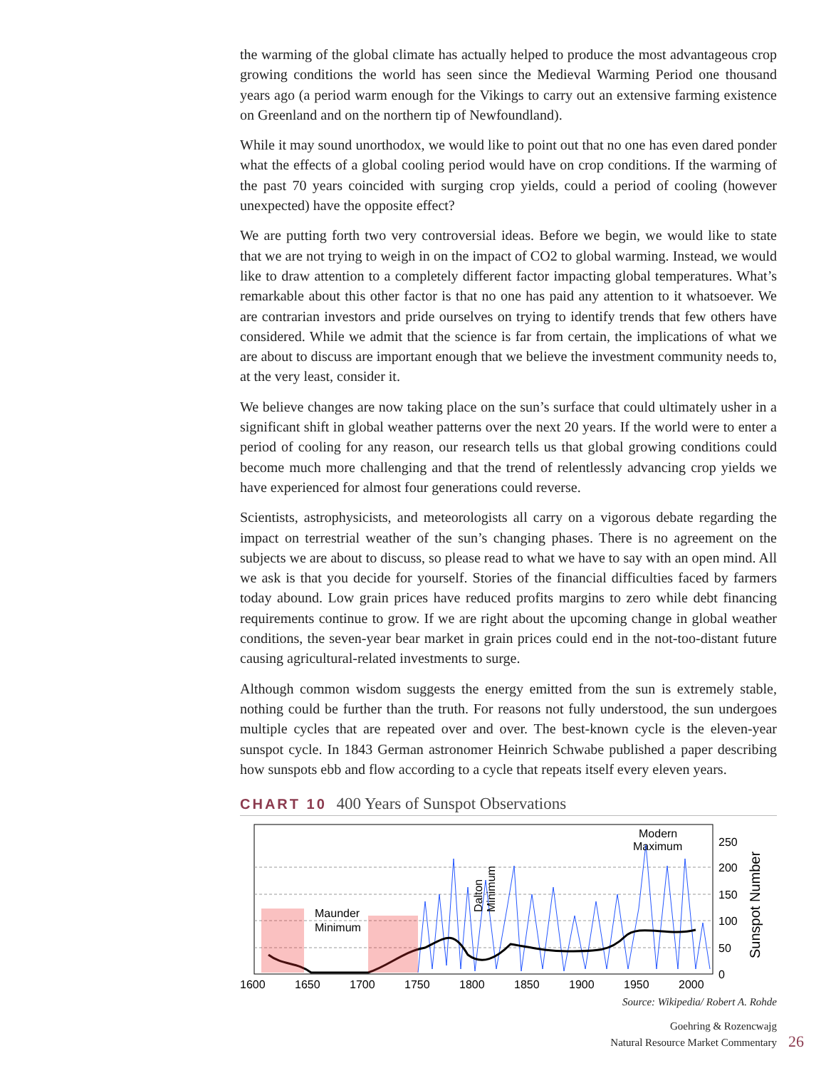the warming of the global climate has actually helped to produce the most advantageous crop growing conditions the world has seen since the Medieval Warming Period one thousand years ago (a period warm enough for the Vikings to carry out an extensive farming existence on Greenland and on the northern tip of Newfoundland).
While it may sound unorthodox, we would like to point out that no one has even dared ponder what the effects of a global cooling period would have on crop conditions. If the warming of the past 70 years coincided with surging crop yields, could a period of cooling (however unexpected) have the opposite effect?
We are putting forth two very controversial ideas. Before we begin, we would like to state that we are not trying to weigh in on the impact of CO2 to global warming. Instead, we would like to draw attention to a completely different factor impacting global temperatures. What’s remarkable about this other factor is that no one has paid any attention to it whatsoever. We are contrarian investors and pride ourselves on trying to identify trends that few others have considered. While we admit that the science is far from certain, the implications of what we are about to discuss are important enough that we believe the investment community needs to, at the very least, consider it.
We believe changes are now taking place on the sun’s surface that could ultimately usher in a significant shift in global weather patterns over the next 20 years. If the world were to enter a period of cooling for any reason, our research tells us that global growing conditions could become much more challenging and that the trend of relentlessly advancing crop yields we have experienced for almost four generations could reverse.
Scientists, astrophysicists, and meteorologists all carry on a vigorous debate regarding the impact on terrestrial weather of the sun’s changing phases. There is no agreement on the subjects we are about to discuss, so please read to what we have to say with an open mind. All we ask is that you decide for yourself. Stories of the financial difficulties faced by farmers today abound. Low grain prices have reduced profits margins to zero while debt financing requirements continue to grow. If we are right about the upcoming change in global weather conditions, the seven-year bear market in grain prices could end in the not-too-distant future causing agricultural-related investments to surge.
Although common wisdom suggests the energy emitted from the sun is extremely stable, nothing could be further than the truth. For reasons not fully understood, the sun undergoes multiple cycles that are repeated over and over. The best-known cycle is the eleven-year sunspot cycle. In 1843 German astronomer Heinrich Schwabe published a paper describing how sunspots ebb and flow according to a cycle that repeats itself every eleven years.
CHART 10 400 Years of Sunspot Observations
Maunder
Minimum
Modern
Maximum
Dalton
Minimum
250
200
150
100
50
0
Sunspot Number
1600
1650
1700
1750
1800
1850
1900
1950
2000
Source: Wikipedia/ Robert A. Rohde
Goehring & Rozencwajg
Natural Resource Market Commentary
26